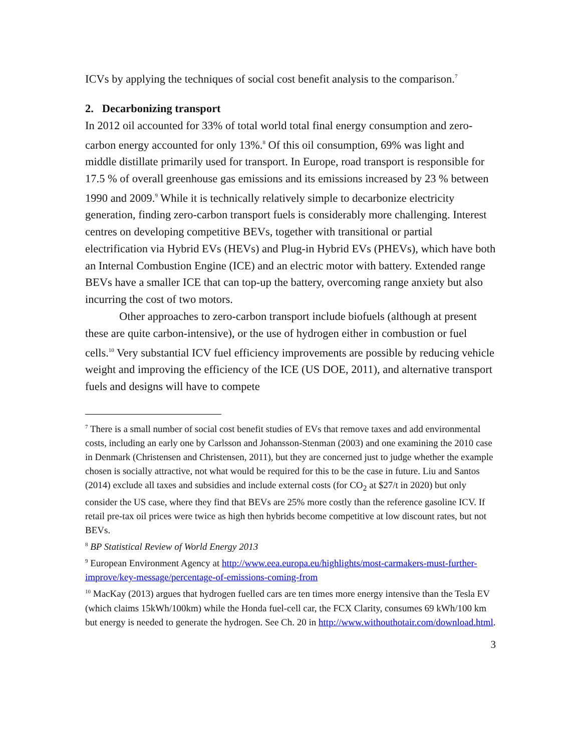ICVs by applying the techniques of social cost benefit analysis to the comparison.<sup>7</sup>
2. Decarbonizing transport
In 2012 oil accounted for 33% of total world total final energy consumption and zero-carbon energy accounted for only 13%.<sup>8</sup> Of this oil consumption, 69% was light and middle distillate primarily used for transport. In Europe, road transport is responsible for 17.5 % of overall greenhouse gas emissions and its emissions increased by 23 % between 1990 and 2009.<sup>9</sup> While it is technically relatively simple to decarbonize electricity generation, finding zero-carbon transport fuels is considerably more challenging. Interest centres on developing competitive BEVs, together with transitional or partial electrification via Hybrid EVs (HEVs) and Plug-in Hybrid EVs (PHEVs), which have both an Internal Combustion Engine (ICE) and an electric motor with battery. Extended range BEVs have a smaller ICE that can top-up the battery, overcoming range anxiety but also incurring the cost of two motors.
Other approaches to zero-carbon transport include biofuels (although at present these are quite carbon-intensive), or the use of hydrogen either in combustion or fuel cells.<sup>10</sup> Very substantial ICV fuel efficiency improvements are possible by reducing vehicle weight and improving the efficiency of the ICE (US DOE, 2011), and alternative transport fuels and designs will have to compete
<sup>7</sup> There is a small number of social cost benefit studies of EVs that remove taxes and add environmental costs, including an early one by Carlsson and Johansson-Stenman (2003) and one examining the 2010 case in Denmark (Christensen and Christensen, 2011), but they are concerned just to judge whether the example chosen is socially attractive, not what would be required for this to be the case in future. Liu and Santos (2014) exclude all taxes and subsidies and include external costs (for CO<sub>2</sub> at $27/t in 2020) but only consider the US case, where they find that BEVs are 25% more costly than the reference gasoline ICV. If retail pre-tax oil prices were twice as high then hybrids become competitive at low discount rates, but not BEVs.
<sup>8</sup> BP Statistical Review of World Energy 2013
<sup>9</sup> European Environment Agency at http://www.eea.europa.eu/highlights/most-carmakers-must-further-improve/key-message/percentage-of-emissions-coming-from
<sup>10</sup> MacKay (2013) argues that hydrogen fuelled cars are ten times more energy intensive than the Tesla EV (which claims 15kWh/100km) while the Honda fuel-cell car, the FCX Clarity, consumes 69 kWh/100 km but energy is needed to generate the hydrogen. See Ch. 20 in http://www.withouthotair.com/download.html.
3